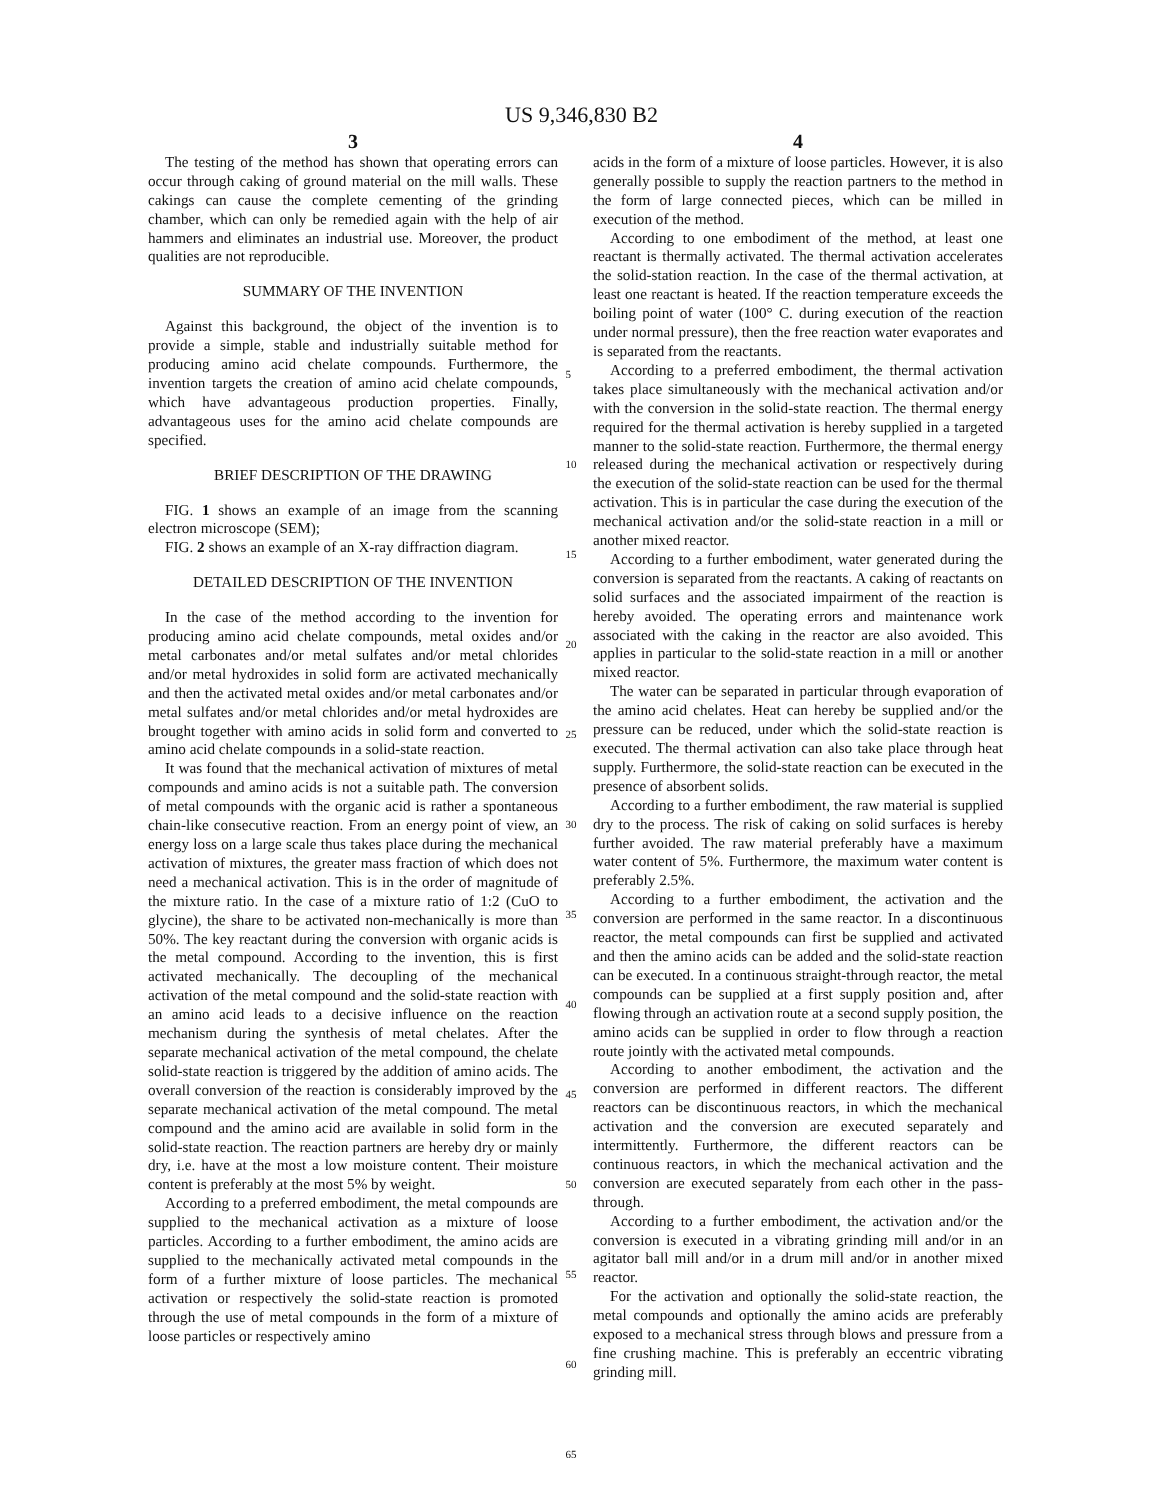US 9,346,830 B2
3
The testing of the method has shown that operating errors can occur through caking of ground material on the mill walls. These cakings can cause the complete cementing of the grinding chamber, which can only be remedied again with the help of air hammers and eliminates an industrial use. Moreover, the product qualities are not reproducible.
SUMMARY OF THE INVENTION
Against this background, the object of the invention is to provide a simple, stable and industrially suitable method for producing amino acid chelate compounds. Furthermore, the invention targets the creation of amino acid chelate compounds, which have advantageous production properties. Finally, advantageous uses for the amino acid chelate compounds are specified.
BRIEF DESCRIPTION OF THE DRAWING
FIG. 1 shows an example of an image from the scanning electron microscope (SEM);
FIG. 2 shows an example of an X-ray diffraction diagram.
DETAILED DESCRIPTION OF THE INVENTION
In the case of the method according to the invention for producing amino acid chelate compounds, metal oxides and/or metal carbonates and/or metal sulfates and/or metal chlorides and/or metal hydroxides in solid form are activated mechanically and then the activated metal oxides and/or metal carbonates and/or metal sulfates and/or metal chlorides and/or metal hydroxides are brought together with amino acids in solid form and converted to amino acid chelate compounds in a solid-state reaction.
It was found that the mechanical activation of mixtures of metal compounds and amino acids is not a suitable path. The conversion of metal compounds with the organic acid is rather a spontaneous chain-like consecutive reaction. From an energy point of view, an energy loss on a large scale thus takes place during the mechanical activation of mixtures, the greater mass fraction of which does not need a mechanical activation. This is in the order of magnitude of the mixture ratio. In the case of a mixture ratio of 1:2 (CuO to glycine), the share to be activated non-mechanically is more than 50%. The key reactant during the conversion with organic acids is the metal compound. According to the invention, this is first activated mechanically. The decoupling of the mechanical activation of the metal compound and the solid-state reaction with an amino acid leads to a decisive influence on the reaction mechanism during the synthesis of metal chelates. After the separate mechanical activation of the metal compound, the chelate solid-state reaction is triggered by the addition of amino acids. The overall conversion of the reaction is considerably improved by the separate mechanical activation of the metal compound. The metal compound and the amino acid are available in solid form in the solid-state reaction. The reaction partners are hereby dry or mainly dry, i.e. have at the most a low moisture content. Their moisture content is preferably at the most 5% by weight.
According to a preferred embodiment, the metal compounds are supplied to the mechanical activation as a mixture of loose particles. According to a further embodiment, the amino acids are supplied to the mechanically activated metal compounds in the form of a further mixture of loose particles. The mechanical activation or respectively the solid-state reaction is promoted through the use of metal compounds in the form of a mixture of loose particles or respectively amino
5
10
15
20
25
30
35
40
45
50
55
60
65
4
acids in the form of a mixture of loose particles. However, it is also generally possible to supply the reaction partners to the method in the form of large connected pieces, which can be milled in execution of the method.
According to one embodiment of the method, at least one reactant is thermally activated. The thermal activation accelerates the solid-station reaction. In the case of the thermal activation, at least one reactant is heated. If the reaction temperature exceeds the boiling point of water (100° C. during execution of the reaction under normal pressure), then the free reaction water evaporates and is separated from the reactants.
According to a preferred embodiment, the thermal activation takes place simultaneously with the mechanical activation and/or with the conversion in the solid-state reaction. The thermal energy required for the thermal activation is hereby supplied in a targeted manner to the solid-state reaction. Furthermore, the thermal energy released during the mechanical activation or respectively during the execution of the solid-state reaction can be used for the thermal activation. This is in particular the case during the execution of the mechanical activation and/or the solid-state reaction in a mill or another mixed reactor.
According to a further embodiment, water generated during the conversion is separated from the reactants. A caking of reactants on solid surfaces and the associated impairment of the reaction is hereby avoided. The operating errors and maintenance work associated with the caking in the reactor are also avoided. This applies in particular to the solid-state reaction in a mill or another mixed reactor.
The water can be separated in particular through evaporation of the amino acid chelates. Heat can hereby be supplied and/or the pressure can be reduced, under which the solid-state reaction is executed. The thermal activation can also take place through heat supply. Furthermore, the solid-state reaction can be executed in the presence of absorbent solids.
According to a further embodiment, the raw material is supplied dry to the process. The risk of caking on solid surfaces is hereby further avoided. The raw material preferably have a maximum water content of 5%. Furthermore, the maximum water content is preferably 2.5%.
According to a further embodiment, the activation and the conversion are performed in the same reactor. In a discontinuous reactor, the metal compounds can first be supplied and activated and then the amino acids can be added and the solid-state reaction can be executed. In a continuous straight-through reactor, the metal compounds can be supplied at a first supply position and, after flowing through an activation route at a second supply position, the amino acids can be supplied in order to flow through a reaction route jointly with the activated metal compounds.
According to another embodiment, the activation and the conversion are performed in different reactors. The different reactors can be discontinuous reactors, in which the mechanical activation and the conversion are executed separately and intermittently. Furthermore, the different reactors can be continuous reactors, in which the mechanical activation and the conversion are executed separately from each other in the pass-through.
According to a further embodiment, the activation and/or the conversion is executed in a vibrating grinding mill and/or in an agitator ball mill and/or in a drum mill and/or in another mixed reactor.
For the activation and optionally the solid-state reaction, the metal compounds and optionally the amino acids are preferably exposed to a mechanical stress through blows and pressure from a fine crushing machine. This is preferably an eccentric vibrating grinding mill.